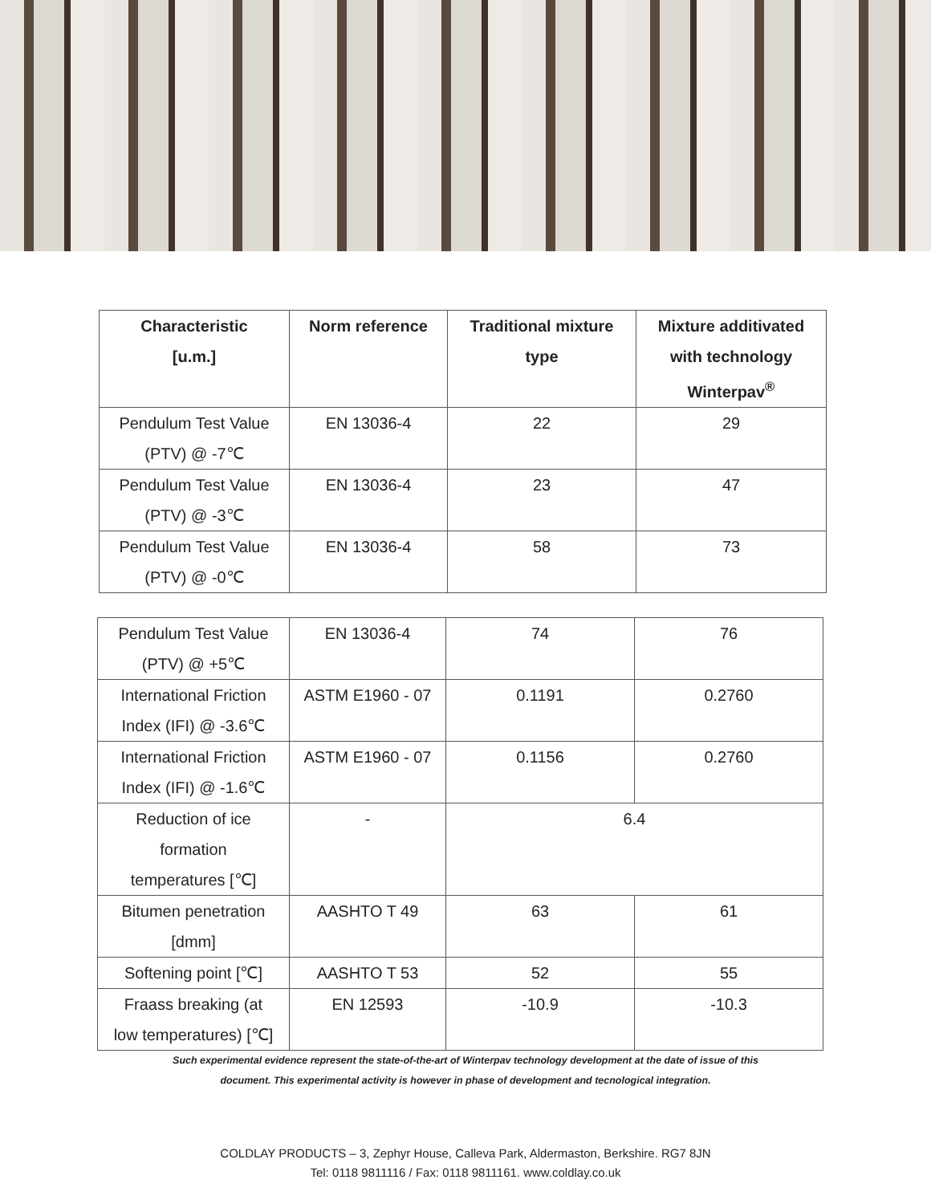| Characteristic [u.m.] | Norm reference | Traditional mixture type | Mixture additivated with technology Winterpav<sup>®</sup> |
| --- | --- | --- | --- |
| Pendulum Test Value (PTV) @ -7℃ | EN 13036-4 | 22 | 29 |
| Pendulum Test Value (PTV) @ -3℃ | EN 13036-4 | 23 | 47 |
| Pendulum Test Value (PTV) @ -0℃ | EN 13036-4 | 58 | 73 |
| Pendulum Test Value (PTV) @ +5℃ | EN 13036-4 | 74 | 76 |
| International Friction Index (IFI) @ -3.6℃ | ASTM E1960 - 07 | 0.1191 | 0.2760 |
| International Friction Index (IFI) @ -1.6℃ | ASTM E1960 - 07 | 0.1156 | 0.2760 |
| Reduction of ice formation temperatures [℃] | - | 6.4 | |
| Bitumen penetration [dmm] | AASHTO T 49 | 63 | 61 |
| Softening point [℃] | AASHTO T 53 | 52 | 55 |
| Fraass breaking (at low temperatures) [℃] | EN 12593 | -10.9 | -10.3 |
Such experimental evidence represent the state-of-the-art of Winterpav technology development at the date of issue of this
document. This experimental activity is however in phase of development and tecnological integration.
COLDLAY PRODUCTS – 3, Zephyr House, Calleva Park, Aldermaston, Berkshire. RG7 8JN
Tel: 0118 9811116 / Fax: 0118 9811161. www.coldlay.co.uk